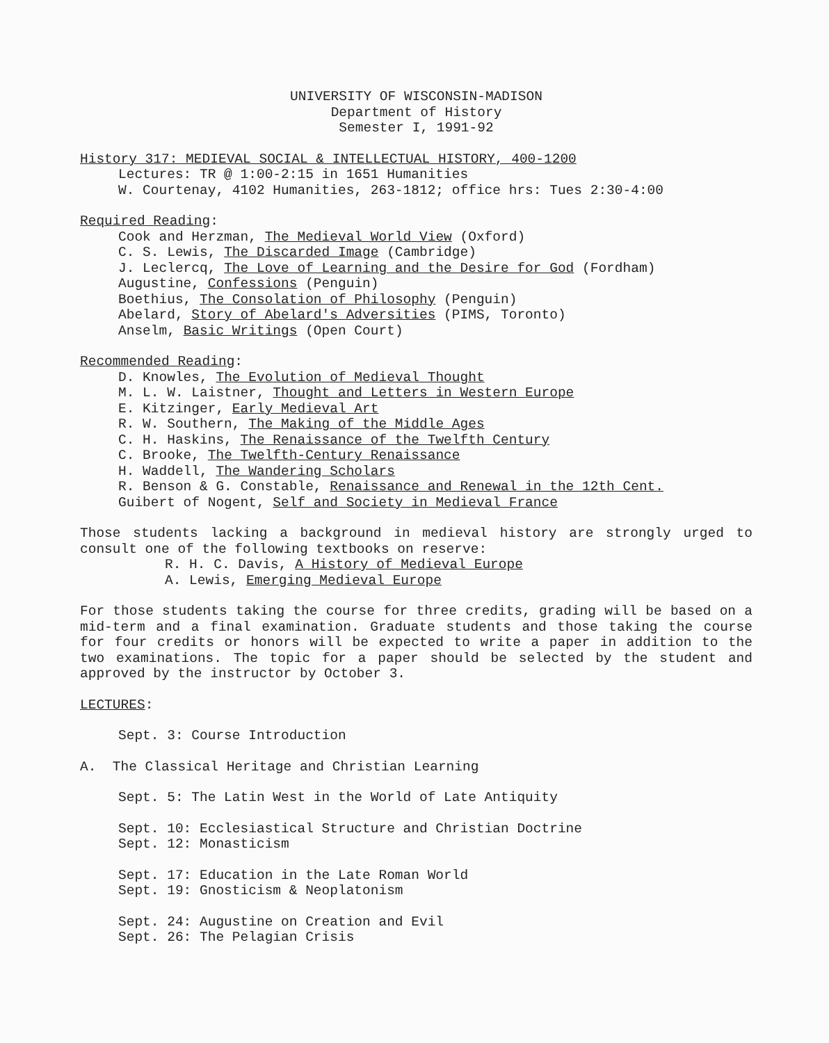UNIVERSITY OF WISCONSIN-MADISON
Department of History
Semester I, 1991-92
History 317: MEDIEVAL SOCIAL & INTELLECTUAL HISTORY, 400-1200
Lectures: TR @ 1:00-2:15 in 1651 Humanities
W. Courtenay, 4102 Humanities, 263-1812; office hrs: Tues 2:30-4:00
Required Reading:
Cook and Herzman, The Medieval World View (Oxford)
C. S. Lewis, The Discarded Image (Cambridge)
J. Leclercq, The Love of Learning and the Desire for God (Fordham)
Augustine, Confessions (Penguin)
Boethius, The Consolation of Philosophy (Penguin)
Abelard, Story of Abelard's Adversities (PIMS, Toronto)
Anselm, Basic Writings (Open Court)
Recommended Reading:
D. Knowles, The Evolution of Medieval Thought
M. L. W. Laistner, Thought and Letters in Western Europe
E. Kitzinger, Early Medieval Art
R. W. Southern, The Making of the Middle Ages
C. H. Haskins, The Renaissance of the Twelfth Century
C. Brooke, The Twelfth-Century Renaissance
H. Waddell, The Wandering Scholars
R. Benson & G. Constable, Renaissance and Renewal in the 12th Cent.
Guibert of Nogent, Self and Society in Medieval France
Those students lacking a background in medieval history are strongly urged to consult one of the following textbooks on reserve:
R. H. C. Davis, A History of Medieval Europe
A. Lewis, Emerging Medieval Europe
For those students taking the course for three credits, grading will be based on a mid-term and a final examination. Graduate students and those taking the course for four credits or honors will be expected to write a paper in addition to the two examinations. The topic for a paper should be selected by the student and approved by the instructor by October 3.
LECTURES:
Sept. 3: Course Introduction
A. The Classical Heritage and Christian Learning
Sept. 5: The Latin West in the World of Late Antiquity
Sept. 10: Ecclesiastical Structure and Christian Doctrine
Sept. 12: Monasticism
Sept. 17: Education in the Late Roman World
Sept. 19: Gnosticism & Neoplatonism
Sept. 24: Augustine on Creation and Evil
Sept. 26: The Pelagian Crisis